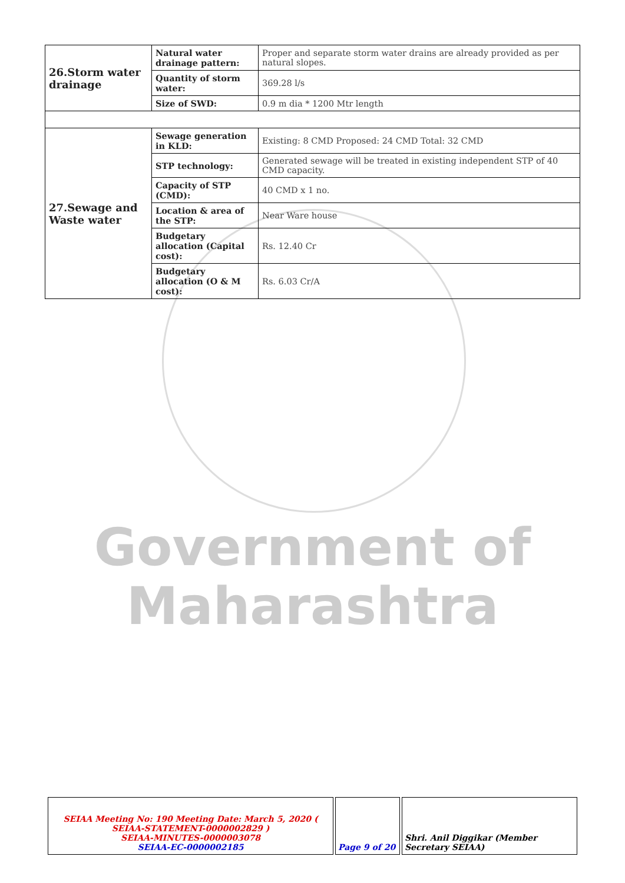| 26.Storm water drainage | Natural water drainage pattern: | Proper and separate storm water drains are already provided as per natural slopes. |
| | Quantity of storm water: | 369.28 l/s |
| | Size of SWD: | 0.9 m dia * 1200 Mtr length |
| 27.Sewage and Waste water | Sewage generation in KLD: | Existing: 8 CMD Proposed: 24 CMD Total: 32 CMD |
| | STP technology: | Generated sewage will be treated in existing independent STP of 40 CMD capacity. |
| | Capacity of STP (CMD): | 40 CMD x 1 no. |
| | Location & area of the STP: | Near Ware house |
| | Budgetary allocation (Capital cost): | Rs. 12.40 Cr |
| | Budgetary allocation (O & M cost): | Rs. 6.03 Cr/A |
Government of
Maharashtra
| SEIAA Meeting No: 190 Meeting Date: March 5, 2020 ( SEIAA-STATEMENT-0000002829 ) SEIAA-MINUTES-0000003078 SEIAA-EC-0000002185 | Page 9 of 20 | Shri. Anil Diggikar (Member Secretary SEIAA) |